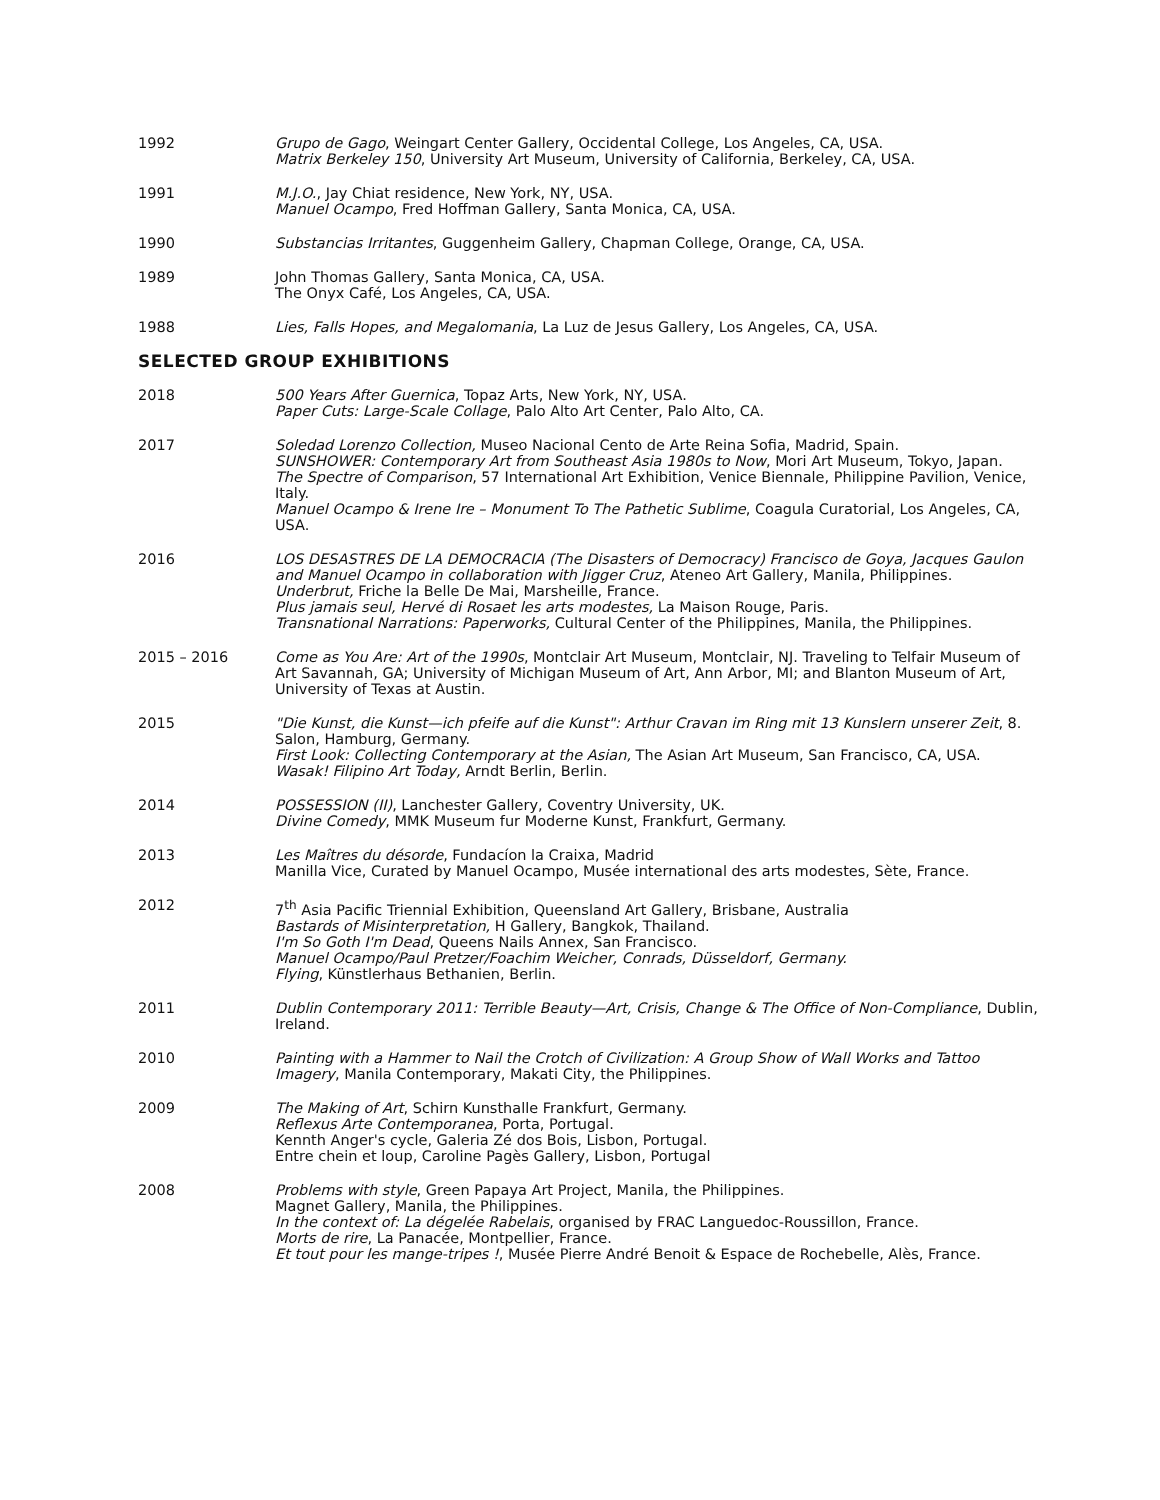1992 Grupo de Gago, Weingart Center Gallery, Occidental College, Los Angeles, CA, USA.
Matrix Berkeley 150, University Art Museum, University of California, Berkeley, CA, USA.
1991 M.J.O., Jay Chiat residence, New York, NY, USA.
Manuel Ocampo, Fred Hoffman Gallery, Santa Monica, CA, USA.
1990 Substancias Irritantes, Guggenheim Gallery, Chapman College, Orange, CA, USA.
1989 John Thomas Gallery, Santa Monica, CA, USA.
The Onyx Café, Los Angeles, CA, USA.
1988 Lies, Falls Hopes, and Megalomania, La Luz de Jesus Gallery, Los Angeles, CA, USA.
SELECTED GROUP EXHIBITIONS
2018 500 Years After Guernica, Topaz Arts, New York, NY, USA.
Paper Cuts: Large-Scale Collage, Palo Alto Art Center, Palo Alto, CA.
2017 Soledad Lorenzo Collection, Museo Nacional Cento de Arte Reina Sofia, Madrid, Spain.
SUNSHOWER: Contemporary Art from Southeast Asia 1980s to Now, Mori Art Museum, Tokyo, Japan.
The Spectre of Comparison, 57 International Art Exhibition, Venice Biennale, Philippine Pavilion, Venice, Italy.
Manuel Ocampo & Irene Ire – Monument To The Pathetic Sublime, Coagula Curatorial, Los Angeles, CA, USA.
2016 LOS DESASTRES DE LA DEMOCRACIA (The Disasters of Democracy) Francisco de Goya, Jacques Gaulon and Manuel Ocampo in collaboration with Jigger Cruz, Ateneo Art Gallery, Manila, Philippines.
Underbrut, Friche la Belle De Mai, Marsheille, France.
Plus jamais seul, Hervé di Rosaet les arts modestes, La Maison Rouge, Paris.
Transnational Narrations: Paperworks, Cultural Center of the Philippines, Manila, the Philippines.
2015 – 2016 Come as You Are: Art of the 1990s, Montclair Art Museum, Montclair, NJ. Traveling to Telfair Museum of Art Savannah, GA; University of Michigan Museum of Art, Ann Arbor, MI; and Blanton Museum of Art, University of Texas at Austin.
2015 "Die Kunst, die Kunst—ich pfeife auf die Kunst": Arthur Cravan im Ring mit 13 Kunslern unserer Zeit, 8. Salon, Hamburg, Germany.
First Look: Collecting Contemporary at the Asian, The Asian Art Museum, San Francisco, CA, USA.
Wasak! Filipino Art Today, Arndt Berlin, Berlin.
2014 POSSESSION (II), Lanchester Gallery, Coventry University, UK.
Divine Comedy, MMK Museum fur Moderne Kunst, Frankfurt, Germany.
2013 Les Maîtres du désorde, Fundacíon la Craixa, Madrid
Manilla Vice, Curated by Manuel Ocampo, Musée international des arts modestes, Sète, France.
2012 7<sup>th</sup> Asia Pacific Triennial Exhibition, Queensland Art Gallery, Brisbane, Australia
Bastards of Misinterpretation, H Gallery, Bangkok, Thailand.
I'm So Goth I'm Dead, Queens Nails Annex, San Francisco.
Manuel Ocampo/Paul Pretzer/Foachim Weicher, Conrads, Düsseldorf, Germany.
Flying, Künstlerhaus Bethanien, Berlin.
2011 Dublin Contemporary 2011: Terrible Beauty—Art, Crisis, Change & The Office of Non-Compliance, Dublin, Ireland.
2010 Painting with a Hammer to Nail the Crotch of Civilization: A Group Show of Wall Works and Tattoo Imagery, Manila Contemporary, Makati City, the Philippines.
2009 The Making of Art, Schirn Kunsthalle Frankfurt, Germany.
Reflexus Arte Contemporanea, Porta, Portugal.
Kennth Anger's cycle, Galeria Zé dos Bois, Lisbon, Portugal.
Entre chein et loup, Caroline Pagès Gallery, Lisbon, Portugal
2008 Problems with style, Green Papaya Art Project, Manila, the Philippines.
Magnet Gallery, Manila, the Philippines.
In the context of: La dégelée Rabelais, organised by FRAC Languedoc-Roussillon, France.
Morts de rire, La Panacée, Montpellier, France.
Et tout pour les mange-tripes !, Musée Pierre André Benoit & Espace de Rochebelle, Alès, France.